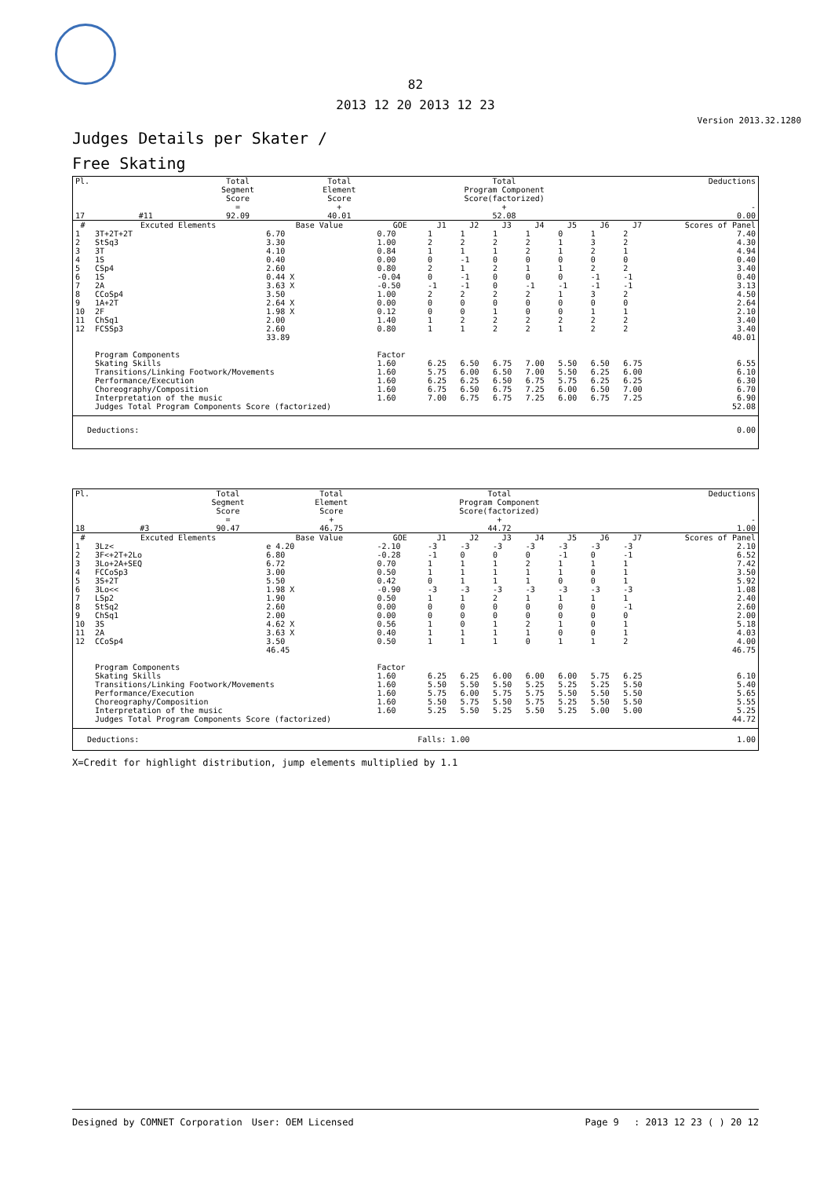82
2013 12 20 2013 12 23
Version 2013.32.1280
Judges Details per Skater /
Free Skating
| Pl. | | | Total Segment Score = | Total Element Score + | Total Program Component Score(factorized) + | Deductions - |
| 17 | | #11 | 92.09 | 40.01 | 52.08 | 0.00 |
| # | Excuted Elements | Base Value | GOE | J1 | J2 | J3 | J4 | J5 | J6 | J7 | Scores of Panel |
| --- | --- | --- | --- | --- | --- | --- | --- | --- | --- | --- | --- |
| 1 | 3T+2T+2T | 6.70 | 0.70 | 1 | 1 | 1 | 1 | 0 | 1 | 2 | 7.40 |
| 2 | StSq3 | 3.30 | 1.00 | 2 | 2 | 2 | 2 | 1 | 3 | 2 | 4.30 |
| 3 | 3T | 4.10 | 0.84 | 1 | 1 | 1 | 2 | 1 | 2 | 1 | 4.94 |
| 4 | 1S | 0.40 | 0.00 | 0 | -1 | 0 | 0 | 0 | 0 | 0 | 0.40 |
| 5 | CSp4 | 2.60 | 0.80 | 2 | 1 | 2 | 1 | 1 | 2 | 2 | 3.40 |
| 6 | 1S | 0.44 X | -0.04 | 0 | -1 | 0 | 0 | 0 | -1 | -1 | 0.40 |
| 7 | 2A | 3.63 X | -0.50 | -1 | -1 | 0 | -1 | -1 | -1 | -1 | 3.13 |
| 8 | CCoSp4 | 3.50 | 1.00 | 2 | 2 | 2 | 2 | 1 | 3 | 2 | 4.50 |
| 9 | 1A+2T | 2.64 X | 0.00 | 0 | 0 | 0 | 0 | 0 | 0 | 0 | 2.64 |
| 10 | 2F | 1.98 X | 0.12 | 0 | 0 | 1 | 0 | 0 | 1 | 1 | 2.10 |
| 11 | ChSq1 | 2.00 | 1.40 | 1 | 2 | 2 | 2 | 2 | 2 | 2 | 3.40 |
| 12 | FCSSp3 | 2.60 | 0.80 | 1 | 1 | 2 | 2 | 1 | 2 | 2 | 3.40 |
| | | 33.89 | | | | | | | | | 40.01 |
| | Program Components | | Factor | | | | | | | | |
| | Skating Skills | | 1.60 | 6.25 | 6.50 | 6.75 | 7.00 | 5.50 | 6.50 | 6.75 | 6.55 |
| | Transitions/Linking Footwork/Movements | | 1.60 | 5.75 | 6.00 | 6.50 | 7.00 | 5.50 | 6.25 | 6.00 | 6.10 |
| | Performance/Execution | | 1.60 | 6.25 | 6.25 | 6.50 | 6.75 | 5.75 | 6.25 | 6.25 | 6.30 |
| | Choreography/Composition | | 1.60 | 6.75 | 6.50 | 6.75 | 7.25 | 6.00 | 6.50 | 7.00 | 6.70 |
| | Interpretation of the music | | 1.60 | 7.00 | 6.75 | 6.75 | 7.25 | 6.00 | 6.75 | 7.25 | 6.90 |
| | Judges Total Program Components Score (factorized) | | | | | | | | | | 52.08 |
| Deductions: | 0.00 |
| Pl. | | | Total Segment Score = | Total Element Score + | Total Program Component Score(factorized) + | Deductions - |
| 18 | | #3 | 90.47 | 46.75 | 44.72 | 1.00 |
| # | Excuted Elements | Base Value | GOE | J1 | J2 | J3 | J4 | J5 | J6 | J7 | Scores of Panel |
| --- | --- | --- | --- | --- | --- | --- | --- | --- | --- | --- | --- |
| 1 | 3Lz< | e 4.20 | -2.10 | -3 | -3 | -3 | -3 | -3 | -3 | -3 | 2.10 |
| 2 | 3F<+2T+2Lo | 6.80 | -0.28 | -1 | 0 | 0 | 0 | -1 | 0 | -1 | 6.52 |
| 3 | 3Lo+2A+SEQ | 6.72 | 0.70 | 1 | 1 | 1 | 2 | 1 | 1 | 1 | 7.42 |
| 4 | FCCoSp3 | 3.00 | 0.50 | 1 | 1 | 1 | 1 | 1 | 0 | 1 | 3.50 |
| 5 | 3S+2T | 5.50 | 0.42 | 0 | 1 | 1 | 1 | 0 | 0 | 1 | 5.92 |
| 6 | 3Lo<< | 1.98 X | -0.90 | -3 | -3 | -3 | -3 | -3 | -3 | -3 | 1.08 |
| 7 | LSp2 | 1.90 | 0.50 | 1 | 1 | 2 | 1 | 1 | 1 | 1 | 2.40 |
| 8 | StSq2 | 2.60 | 0.00 | 0 | 0 | 0 | 0 | 0 | 0 | -1 | 2.60 |
| 9 | ChSq1 | 2.00 | 0.00 | 0 | 0 | 0 | 0 | 0 | 0 | 0 | 2.00 |
| 10 | 3S | 4.62 X | 0.56 | 1 | 0 | 1 | 2 | 1 | 0 | 1 | 5.18 |
| 11 | 2A | 3.63 X | 0.40 | 1 | 1 | 1 | 1 | 0 | 0 | 1 | 4.03 |
| 12 | CCoSp4 | 3.50 | 0.50 | 1 | 1 | 1 | 0 | 1 | 1 | 2 | 4.00 |
| | | 46.45 | | | | | | | | | 46.75 |
| | Program Components | | Factor | | | | | | | | |
| | Skating Skills | | 1.60 | 6.25 | 6.25 | 6.00 | 6.00 | 6.00 | 5.75 | 6.25 | 6.10 |
| | Transitions/Linking Footwork/Movements | | 1.60 | 5.50 | 5.50 | 5.50 | 5.25 | 5.25 | 5.25 | 5.50 | 5.40 |
| | Performance/Execution | | 1.60 | 5.75 | 6.00 | 5.75 | 5.75 | 5.50 | 5.50 | 5.50 | 5.65 |
| | Choreography/Composition | | 1.60 | 5.50 | 5.75 | 5.50 | 5.75 | 5.25 | 5.50 | 5.50 | 5.55 |
| | Interpretation of the music | | 1.60 | 5.25 | 5.50 | 5.25 | 5.50 | 5.25 | 5.00 | 5.00 | 5.25 |
| | Judges Total Program Components Score (factorized) | | | | | | | | | | 44.72 |
| Deductions: | Falls: 1.00 | 1.00 |
X=Credit for highlight distribution, jump elements multiplied by 1.1
Designed by COMNET Corporation　User: OEM Licensed Page 9　 : 2013 12 23 ( ) 20 12